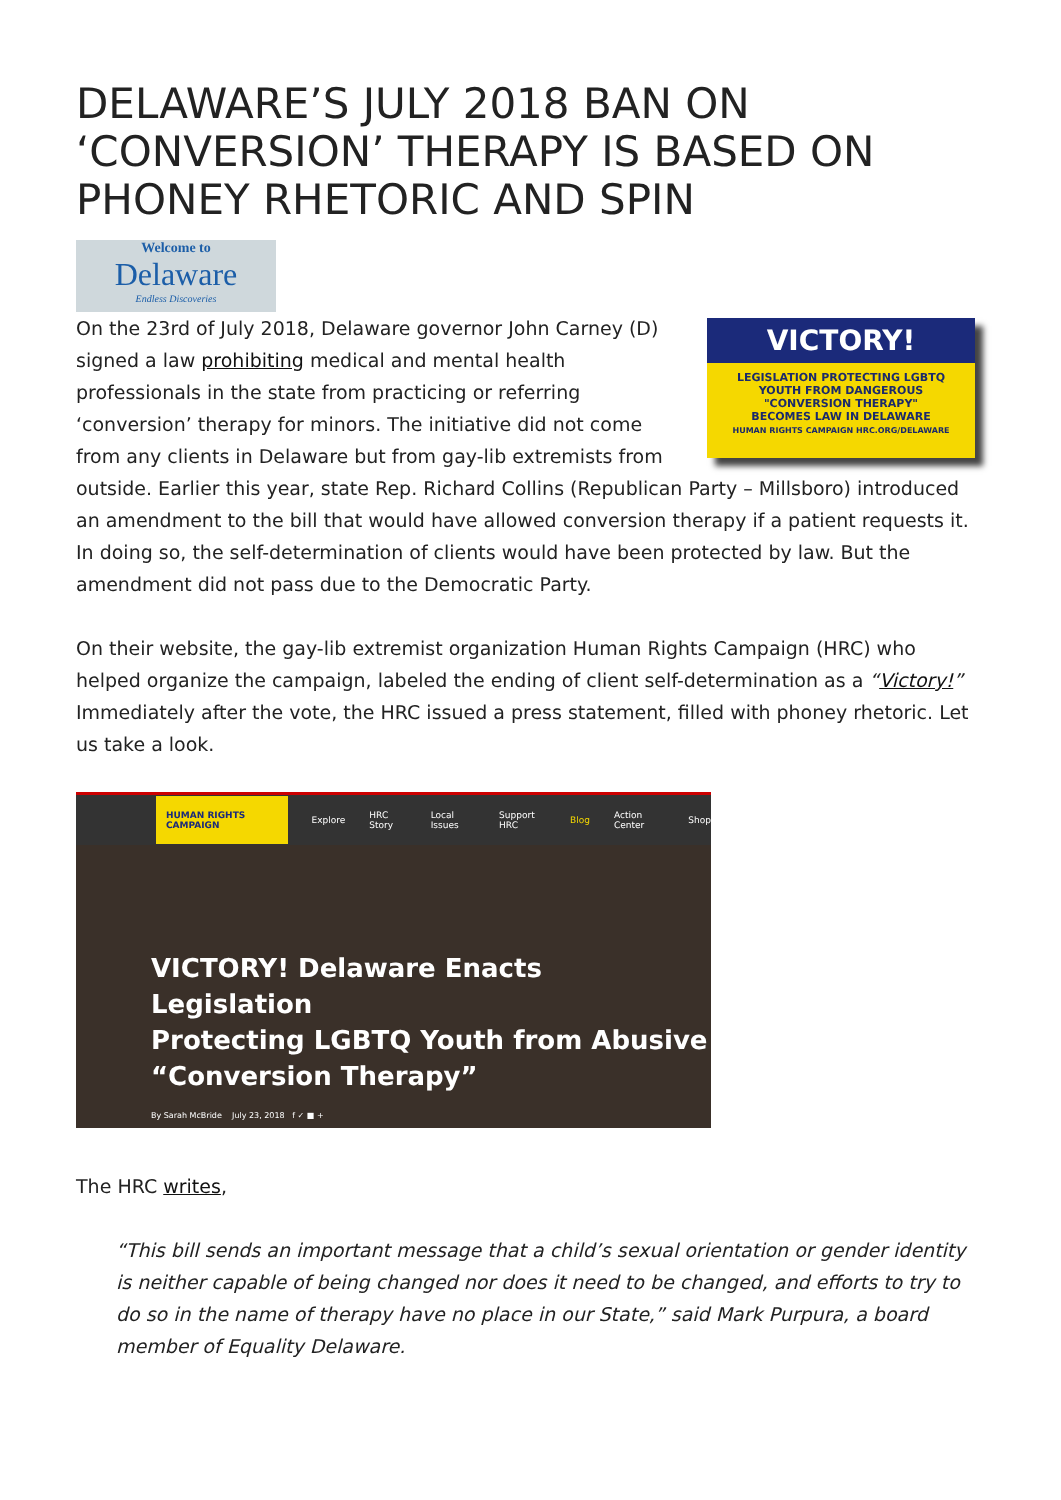DELAWARE’S JULY 2018 BAN ON ‘CONVERSION’ THERAPY IS BASED ON PHONEY RHETORIC AND SPIN
Welcome to
Delaware
Endless Discoveries
VICTORY!
LEGISLATION PROTECTING LGBTQ
YOUTH FROM DANGEROUS
"CONVERSION THERAPY"
BECOMES LAW IN DELAWARE
HUMAN RIGHTS CAMPAIGN HRC.ORG/DELAWARE
On the 23rd of July 2018, Delaware governor John Carney (D) signed a law prohibiting medical and mental health professionals in the state from practicing or referring ‘conversion’ therapy for minors. The initiative did not come from any clients in Delaware but from gay-lib extremists from outside. Earlier this year, state Rep. Richard Collins (Republican Party – Millsboro) introduced an amendment to the bill that would have allowed conversion therapy if a patient requests it. In doing so, the self-determination of clients would have been protected by law. But the amendment did not pass due to the Democratic Party.
On their website, the gay-lib extremist organization Human Rights Campaign (HRC) who helped organize the campaign, labeled the ending of client self-determination as a “Victory!” Immediately after the vote, the HRC issued a press statement, filled with phoney rhetoric. Let us take a look.
HUMAN RIGHTS CAMPAIGN Explore HRC Story Local Issues Support HRC Blog Action Center Shop
VICTORY! Delaware Enacts Legislation
Protecting LGBTQ Youth from Abusive
“Conversion Therapy”
By Sarah McBride July 23, 2018 f ✓ ■ +
The HRC writes,
“This bill sends an important message that a child’s sexual orientation or gender identity is neither capable of being changed nor does it need to be changed, and efforts to try to do so in the name of therapy have no place in our State,” said Mark Purpura, a board member of Equality Delaware.